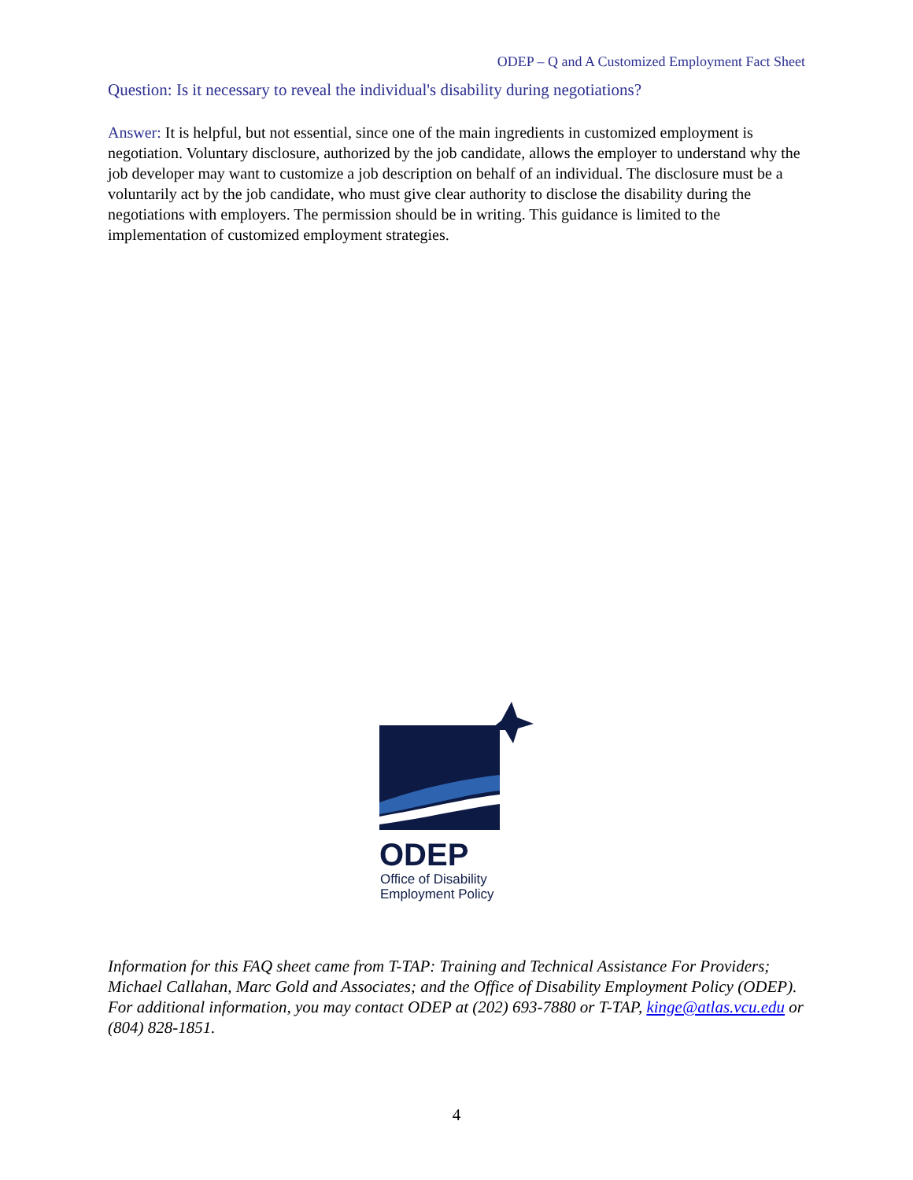ODEP – Q and A Customized Employment Fact Sheet
Question: Is it necessary to reveal the individual's disability during negotiations?
Answer: It is helpful, but not essential, since one of the main ingredients in customized employment is negotiation. Voluntary disclosure, authorized by the job candidate, allows the employer to understand why the job developer may want to customize a job description on behalf of an individual. The disclosure must be a voluntarily act by the job candidate, who must give clear authority to disclose the disability during the negotiations with employers. The permission should be in writing. This guidance is limited to the implementation of customized employment strategies.
ODEP
Office of Disability
Employment Policy
Information for this FAQ sheet came from T-TAP: Training and Technical Assistance For Providers; Michael Callahan, Marc Gold and Associates; and the Office of Disability Employment Policy (ODEP). For additional information, you may contact ODEP at (202) 693-7880 or T-TAP, kinge@atlas.vcu.edu or (804) 828-1851.
4